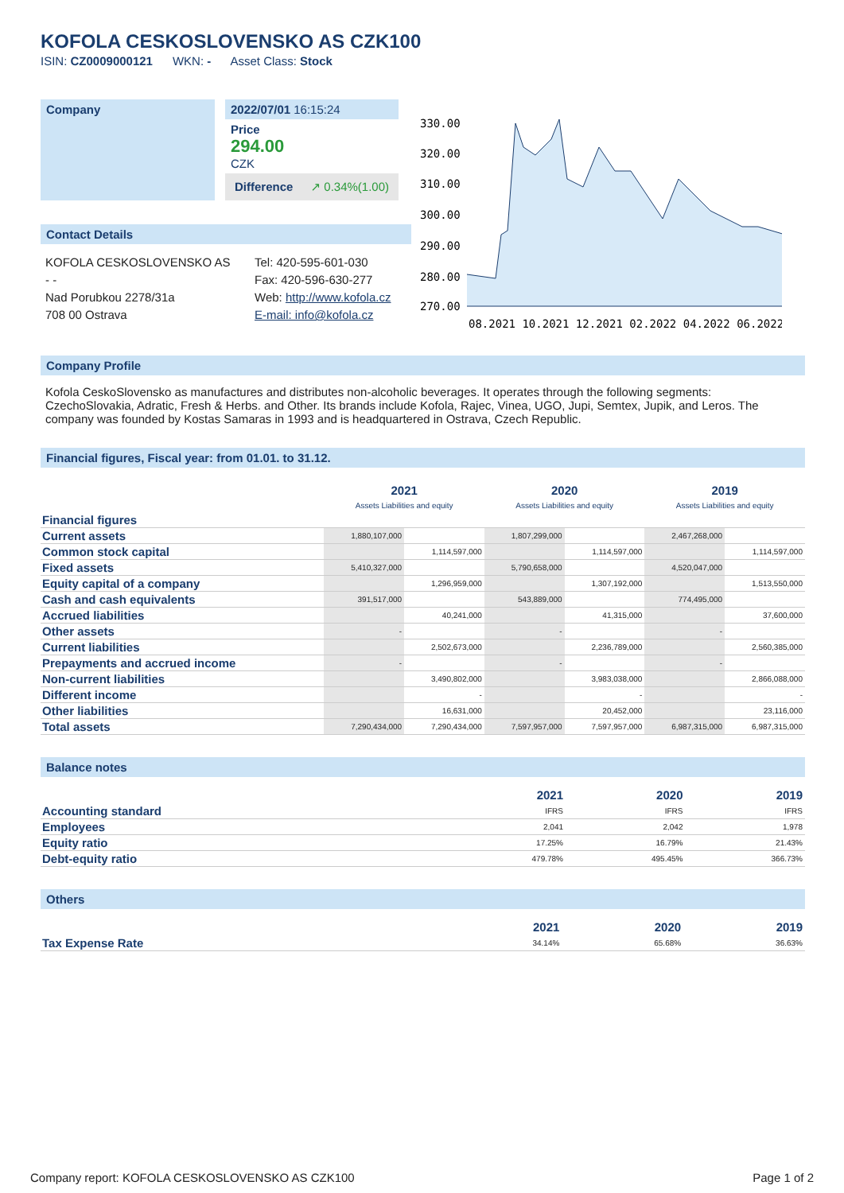KOFOLA CESKOSLOVENSKO AS CZK100
ISIN: CZ0009000121 WKN: - Asset Class: Stock
Company 2022/07/01 16:15:24
Price
294.00
CZK
Difference ↗ 0.34%(1.00)
Contact Details
KOFOLA CESKOSLOVENSKO AS
- -
Nad Porubkou 2278/31a
708 00 Ostrava
Tel: 420-595-601-030
Fax: 420-596-630-277
Web: http://www.kofola.cz
E-mail: info@kofola.cz
330.00
320.00
310.00
300.00
290.00
280.00
270.00
08.2021 10.2021 12.2021 02.2022 04.2022 06.2022
Company Profile
Kofola CeskoSlovensko as manufactures and distributes non-alcoholic beverages. It operates through the following segments: CzechoSlovakia, Adratic, Fresh & Herbs. and Other. Its brands include Kofola, Rajec, Vinea, UGO, Jupi, Semtex, Jupik, and Leros. The company was founded by Kostas Samaras in 1993 and is headquartered in Ostrava, Czech Republic.
Financial figures, Fiscal year: from 01.01. to 31.12.
| | 2021 Assets Liabilities and equity | | 2020 Assets Liabilities and equity | | 2019 Assets Liabilities and equity | |
| --- | --- | --- | --- | --- | --- | --- |
| Financial figures | | | | | | |
| Current assets | 1,880,107,000 | | 1,807,299,000 | | 2,467,268,000 | |
| Common stock capital | | 1,114,597,000 | | 1,114,597,000 | | 1,114,597,000 |
| Fixed assets | 5,410,327,000 | | 5,790,658,000 | | 4,520,047,000 | |
| Equity capital of a company | | 1,296,959,000 | | 1,307,192,000 | | 1,513,550,000 |
| Cash and cash equivalents | 391,517,000 | | 543,889,000 | | 774,495,000 | |
| Accrued liabilities | | 40,241,000 | | 41,315,000 | | 37,600,000 |
| Other assets | - | | - | | - | |
| Current liabilities | | 2,502,673,000 | | 2,236,789,000 | | 2,560,385,000 |
| Prepayments and accrued income | - | | - | | - | |
| Non-current liabilities | | 3,490,802,000 | | 3,983,038,000 | | 2,866,088,000 |
| Different income | | - | | - | | - |
| Other liabilities | | 16,631,000 | | 20,452,000 | | 23,116,000 |
| Total assets | 7,290,434,000 | 7,290,434,000 | 7,597,957,000 | 7,597,957,000 | 6,987,315,000 | 6,987,315,000 |
Balance notes
| | 2021 | 2020 | 2019 |
| --- | --- | --- | --- |
| Accounting standard | IFRS | IFRS | IFRS |
| Employees | 2,041 | 2,042 | 1,978 |
| Equity ratio | 17.25% | 16.79% | 21.43% |
| Debt-equity ratio | 479.78% | 495.45% | 366.73% |
Others
| | 2021 | 2020 | 2019 |
| --- | --- | --- | --- |
| Tax Expense Rate | 34.14% | 65.68% | 36.63% |
Company report: KOFOLA CESKOSLOVENSKO AS CZK100 Page 1 of 2